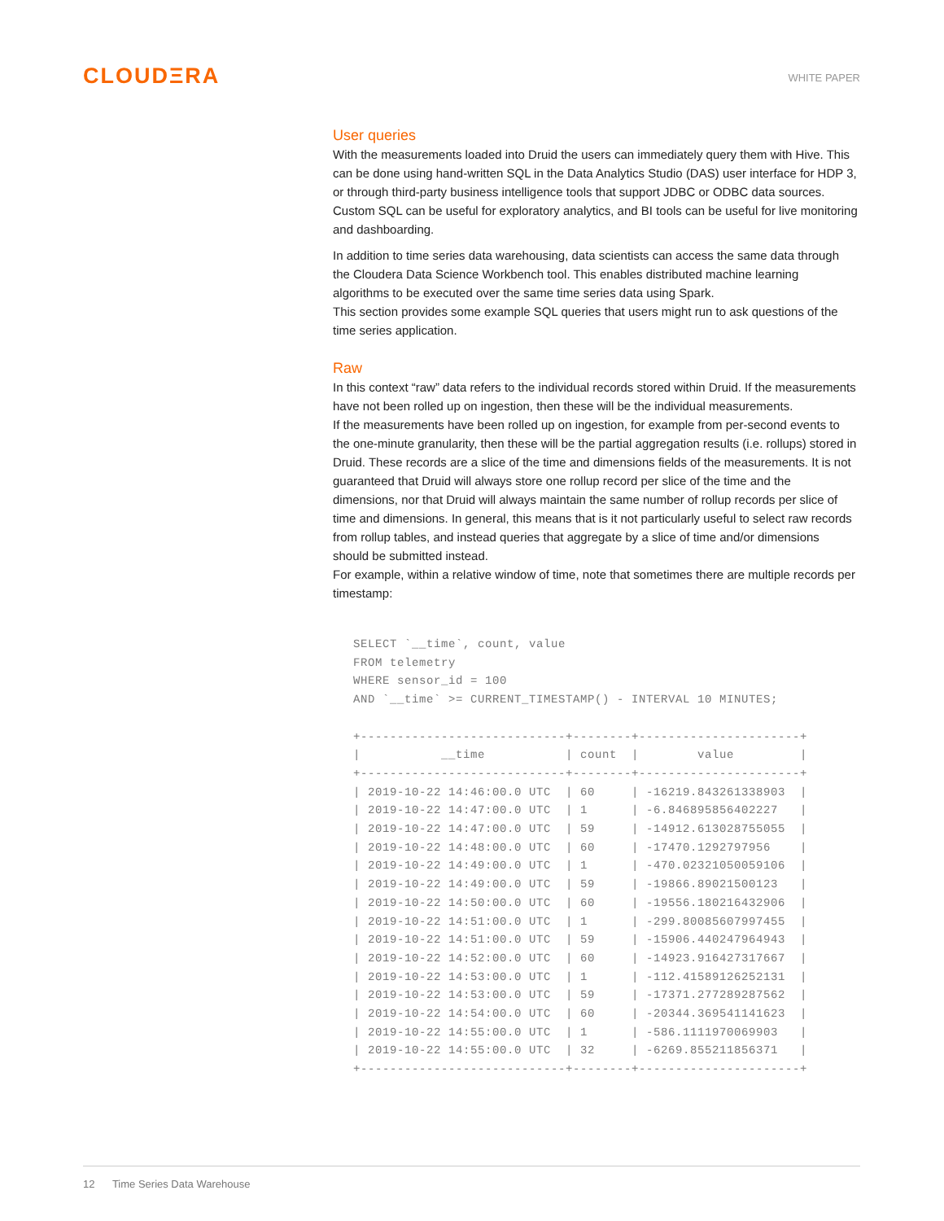CLOUDΞRA
WHITE PAPER
User queries
With the measurements loaded into Druid the users can immediately query them with Hive. This can be done using hand-written SQL in the Data Analytics Studio (DAS) user interface for HDP 3, or through third-party business intelligence tools that support JDBC or ODBC data sources. Custom SQL can be useful for exploratory analytics, and BI tools can be useful for live monitoring and dashboarding.
In addition to time series data warehousing, data scientists can access the same data through the Cloudera Data Science Workbench tool. This enables distributed machine learning algorithms to be executed over the same time series data using Spark.
This section provides some example SQL queries that users might run to ask questions of the time series application.
Raw
In this context “raw” data refers to the individual records stored within Druid. If the measurements have not been rolled up on ingestion, then these will be the individual measurements.
If the measurements have been rolled up on ingestion, for example from per-second events to the one-minute granularity, then these will be the partial aggregation results (i.e. rollups) stored in Druid. These records are a slice of the time and dimensions fields of the measurements. It is not guaranteed that Druid will always store one rollup record per slice of the time and the dimensions, nor that Druid will always maintain the same number of rollup records per slice of time and dimensions. In general, this means that is it not particularly useful to select raw records from rollup tables, and instead queries that aggregate by a slice of time and/or dimensions should be submitted instead.
For example, within a relative window of time, note that sometimes there are multiple records per timestamp:
SELECT `__time`, count, value
FROM telemetry
WHERE sensor_id = 100
AND `__time` >= CURRENT_TIMESTAMP() - INTERVAL 10 MINUTES;

+----------------------------+--------+----------------------+
|           __time           | count  |        value         |
+----------------------------+--------+----------------------+
| 2019-10-22 14:46:00.0 UTC  | 60     | -16219.843261338903  |
| 2019-10-22 14:47:00.0 UTC  | 1      | -6.846895856402227   |
| 2019-10-22 14:47:00.0 UTC  | 59     | -14912.613028755055  |
| 2019-10-22 14:48:00.0 UTC  | 60     | -17470.1292797956    |
| 2019-10-22 14:49:00.0 UTC  | 1      | -470.02321050059106  |
| 2019-10-22 14:49:00.0 UTC  | 59     | -19866.89021500123   |
| 2019-10-22 14:50:00.0 UTC  | 60     | -19556.180216432906  |
| 2019-10-22 14:51:00.0 UTC  | 1      | -299.80085607997455  |
| 2019-10-22 14:51:00.0 UTC  | 59     | -15906.440247964943  |
| 2019-10-22 14:52:00.0 UTC  | 60     | -14923.916427317667  |
| 2019-10-22 14:53:00.0 UTC  | 1      | -112.41589126252131  |
| 2019-10-22 14:53:00.0 UTC  | 59     | -17371.277289287562  |
| 2019-10-22 14:54:00.0 UTC  | 60     | -20344.369541141623  |
| 2019-10-22 14:55:00.0 UTC  | 1      | -586.1111970069903   |
| 2019-10-22 14:55:00.0 UTC  | 32     | -6269.855211856371   |
+----------------------------+--------+----------------------+
12 Time Series Data Warehouse